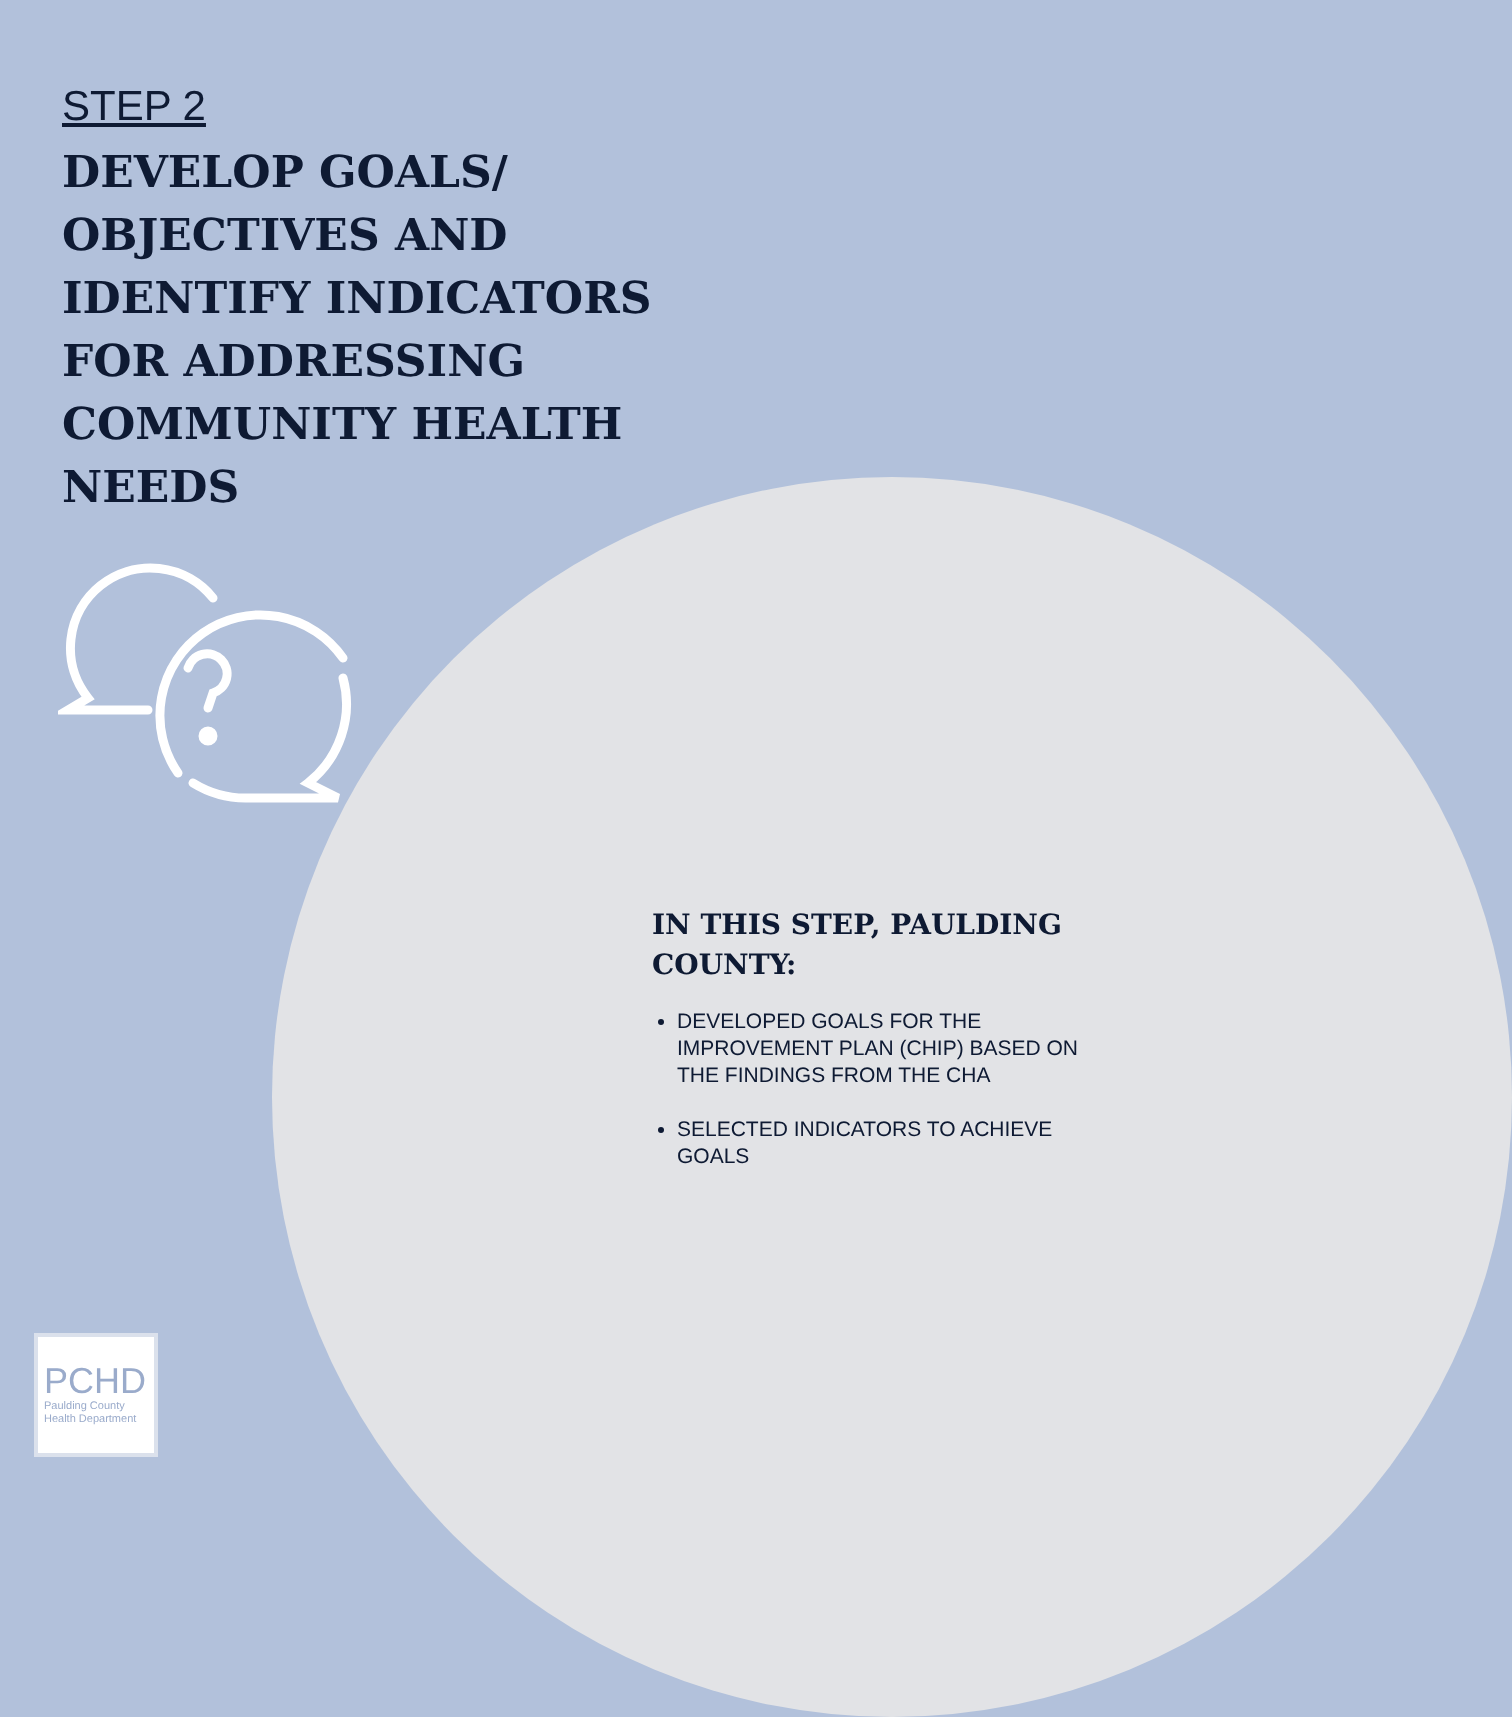STEP 2
DEVELOP GOALS/ OBJECTIVES AND IDENTIFY INDICATORS FOR ADDRESSING COMMUNITY HEALTH NEEDS
IN THIS STEP, PAULDING COUNTY:
DEVELOPED GOALS FOR THE IMPROVEMENT PLAN (CHIP) BASED ON THE FINDINGS FROM THE CHA
SELECTED INDICATORS TO ACHIEVE GOALS
PCHD
Paulding County Health Department